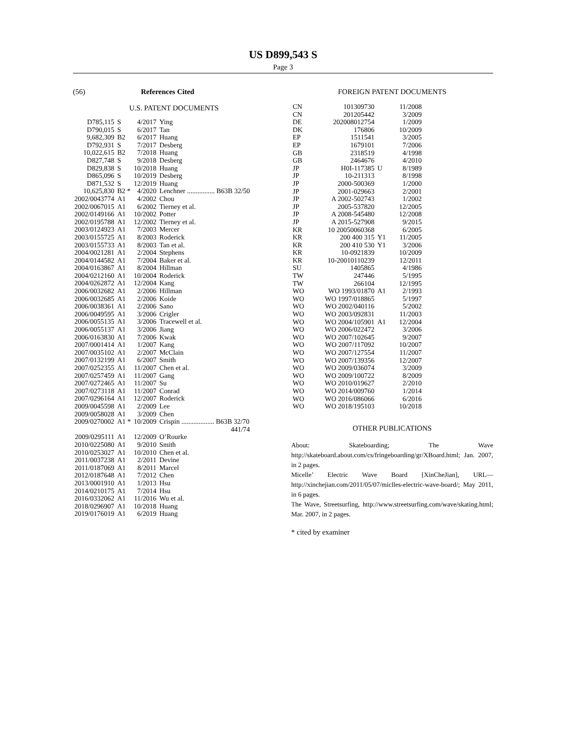US D899,543 S
Page 3
(56) References Cited
U.S. PATENT DOCUMENTS
| D785,115 | S | 4/2017 | Ying |
| D790,015 | S | 6/2017 | Tan |
| 9,682,309 | B2 | 6/2017 | Huang |
| D792,931 | S | 7/2017 | Desberg |
| 10,022,615 | B2 | 7/2018 | Huang |
| D827,748 | S | 9/2018 | Desberg |
| D829,838 | S | 10/2018 | Huang |
| D865,096 | S | 10/2019 | Desberg |
| D871,532 | S | 12/2019 | Huang |
| 10,625,830 | B2 * | 4/2020 | Lenchner ................ B63B 32/50 |
| 2002/0043774 | A1 | 4/2002 | Chou |
| 2002/0067015 | A1 | 6/2002 | Tierney et al. |
| 2002/0149166 | A1 | 10/2002 | Potter |
| 2002/0195788 | A1 | 12/2002 | Tierney et al. |
| 2003/0124923 | A1 | 7/2003 | Mercer |
| 2003/0155725 | A1 | 8/2003 | Roderick |
| 2003/0155733 | A1 | 8/2003 | Tan et al. |
| 2004/0021281 | A1 | 2/2004 | Stephens |
| 2004/0144582 | A1 | 7/2004 | Baker et al. |
| 2004/0163867 | A1 | 8/2004 | Hillman |
| 2004/0212160 | A1 | 10/2004 | Roderick |
| 2004/0262872 | A1 | 12/2004 | Kang |
| 2006/0032682 | A1 | 2/2006 | Hillman |
| 2006/0032685 | A1 | 2/2006 | Koide |
| 2006/0038361 | A1 | 2/2006 | Sano |
| 2006/0049595 | A1 | 3/2006 | Crigler |
| 2006/0055135 | A1 | 3/2006 | Tracewell et al. |
| 2006/0055137 | A1 | 3/2006 | Jiang |
| 2006/0163830 | A1 | 7/2006 | Kwak |
| 2007/0001414 | A1 | 1/2007 | Kang |
| 2007/0035102 | A1 | 2/2007 | McClain |
| 2007/0132199 | A1 | 6/2007 | Smith |
| 2007/0252355 | A1 | 11/2007 | Chen et al. |
| 2007/0257459 | A1 | 11/2007 | Gang |
| 2007/0272465 | A1 | 11/2007 | Su |
| 2007/0273118 | A1 | 11/2007 | Conrad |
| 2007/0296164 | A1 | 12/2007 | Roderick |
| 2009/0045598 | A1 | 2/2009 | Lee |
| 2009/0058028 | A1 | 3/2009 | Chen |
| 2009/0270002 | A1 * | 10/2009 | Crispin ................... B63B 32/70 441/74 |
| 2009/0295111 | A1 | 12/2009 | O’Rourke |
| 2010/0225080 | A1 | 9/2010 | Smith |
| 2010/0253027 | A1 | 10/2010 | Chen et al. |
| 2011/0037238 | A1 | 2/2011 | Devine |
| 2011/0187069 | A1 | 8/2011 | Marcel |
| 2012/0187648 | A1 | 7/2012 | Chen |
| 2013/0001910 | A1 | 1/2013 | Hsu |
| 2014/0210175 | A1 | 7/2014 | Hsu |
| 2016/0332062 | A1 | 11/2016 | Wu et al. |
| 2018/0296907 | A1 | 10/2018 | Huang |
| 2019/0176019 | A1 | 6/2019 | Huang |
FOREIGN PATENT DOCUMENTS
| CN | 101309730 | | 11/2008 |
| CN | 201205442 | | 3/2009 |
| DE | 202008012754 | | 1/2009 |
| DK | 176806 | | 10/2009 |
| EP | 1511541 | | 3/2005 |
| EP | 1679101 | | 7/2006 |
| GB | 2318519 | | 4/1998 |
| GB | 2464676 | | 4/2010 |
| JP | H0I-117385 | U | 8/1989 |
| JP | 10-211313 | | 8/1998 |
| JP | 2000-500369 | | 1/2000 |
| JP | 2001-029663 | | 2/2001 |
| JP | A 2002-502743 | | 1/2002 |
| JP | 2005-537820 | | 12/2005 |
| JP | A 2008-545480 | | 12/2008 |
| JP | A 2015-527908 | | 9/2015 |
| KR | 10 20050060368 | | 6/2005 |
| KR | 200 400 315 | Y1 | 11/2005 |
| KR | 200 410 530 | Y1 | 3/2006 |
| KR | 10-0921839 | | 10/2009 |
| KR | 10-20010110239 | | 12/2011 |
| SU | 1405865 | | 4/1986 |
| TW | 247446 | | 5/1995 |
| TW | 266104 | | 12/1995 |
| WO | WO 1993/01870 | A1 | 2/1993 |
| WO | WO 1997/018865 | | 5/1997 |
| WO | WO 2002/040116 | | 5/2002 |
| WO | WO 2003/092831 | | 11/2003 |
| WO | WO 2004/105901 | A1 | 12/2004 |
| WO | WO 2006/022472 | | 3/2006 |
| WO | WO 2007/102645 | | 9/2007 |
| WO | WO 2007/117092 | | 10/2007 |
| WO | WO 2007/127554 | | 11/2007 |
| WO | WO 2007/139356 | | 12/2007 |
| WO | WO 2009/036074 | | 3/2009 |
| WO | WO 2009/100722 | | 8/2009 |
| WO | WO 2010/019627 | | 2/2010 |
| WO | WO 2014/009760 | | 1/2014 |
| WO | WO 2016/086066 | | 6/2016 |
| WO | WO 2018/195103 | | 10/2018 |
OTHER PUBLICATIONS
About: Skateboarding; The Wave http://skateboard.about.com/cs/fringeboarding/gr/XBoard.html; Jan. 2007, in 2 pages.
Micelle’ Electric Wave Board [XinCheJian], URL—http://xinchejian.com/2011/05/07/miclles-electric-wave-board/; May 2011, in 6 pages.
The Wave, Streetsurfing, http://www.streetsurfing.com/wave/skating.html; Mar. 2007, in 2 pages.
* cited by examiner